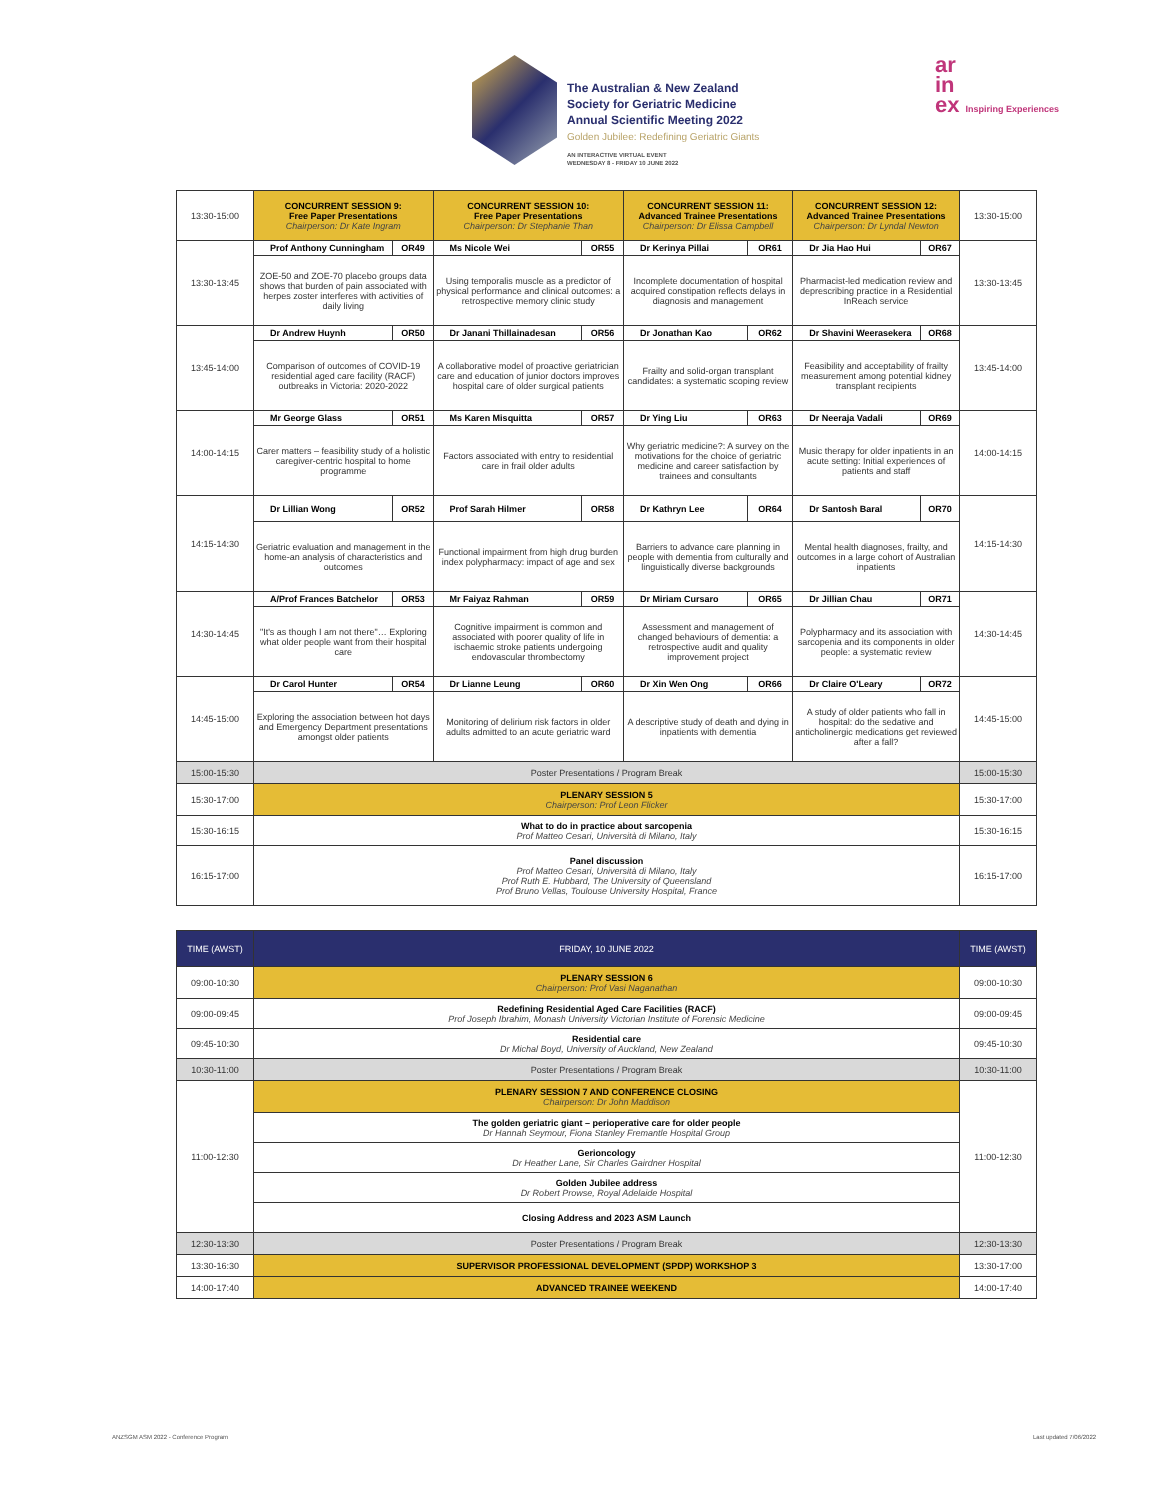The Australian & New Zealand
Society for Geriatric Medicine
Annual Scientific Meeting 2022
Golden Jubilee: Redefining Geriatric Giants
AN INTERACTIVE VIRTUAL EVENT
WEDNESDAY 8 - FRIDAY 10 JUNE 2022
ar
in
ex Inspiring Experiences
| 13:30-15:00 | CONCURRENT SESSION 9: Free Paper Presentations Chairperson: Dr Kate Ingram | | CONCURRENT SESSION 10: Free Paper Presentations Chairperson: Dr Stephanie Than | | CONCURRENT SESSION 11: Advanced Trainee Presentations Chairperson: Dr Elissa Campbell | | CONCURRENT SESSION 12: Advanced Trainee Presentations Chairperson: Dr Lyndal Newton | | 13:30-15:00 |
| 13:30-13:45 | Prof Anthony Cunningham | OR49 | Ms Nicole Wei | OR55 | Dr Kerinya Pillai | OR61 | Dr Jia Hao Hui | OR67 | 13:30-13:45 |
| | ZOE-50 and ZOE-70 placebo groups data shows that burden of pain associated with herpes zoster interferes with activities of daily living | | Using temporalis muscle as a predictor of physical performance and clinical outcomes: a retrospective memory clinic study | | Incomplete documentation of hospital acquired constipation reflects delays in diagnosis and management | | Pharmacist-led medication review and deprescribing practice in a Residential InReach service | | |
| 13:45-14:00 | Dr Andrew Huynh | OR50 | Dr Janani Thillainadesan | OR56 | Dr Jonathan Kao | OR62 | Dr Shavini Weerasekera | OR68 | 13:45-14:00 |
| | Comparison of outcomes of COVID-19 residential aged care facility (RACF) outbreaks in Victoria: 2020-2022 | | A collaborative model of proactive geriatrician care and education of junior doctors improves hospital care of older surgical patients | | Frailty and solid-organ transplant candidates: a systematic scoping review | | Feasibility and acceptability of frailty measurement among potential kidney transplant recipients | | |
| 14:00-14:15 | Mr George Glass | OR51 | Ms Karen Misquitta | OR57 | Dr Ying Liu | OR63 | Dr Neeraja Vadali | OR69 | 14:00-14:15 |
| | Carer matters – feasibility study of a holistic caregiver-centric hospital to home programme | | Factors associated with entry to residential care in frail older adults | | Why geriatric medicine?: A survey on the motivations for the choice of geriatric medicine and career satisfaction by trainees and consultants | | Music therapy for older inpatients in an acute setting: Initial experiences of patients and staff | | |
| 14:15-14:30 | Dr Lillian Wong | OR52 | Prof Sarah Hilmer | OR58 | Dr Kathryn Lee | OR64 | Dr Santosh Baral | OR70 | 14:15-14:30 |
| | Geriatric evaluation and management in the home-an analysis of characteristics and outcomes | | Functional impairment from high drug burden index polypharmacy: impact of age and sex | | Barriers to advance care planning in people with dementia from culturally and linguistically diverse backgrounds | | Mental health diagnoses, frailty, and outcomes in a large cohort of Australian inpatients | | |
| 14:30-14:45 | A/Prof Frances Batchelor | OR53 | Mr Faiyaz Rahman | OR59 | Dr Miriam Cursaro | OR65 | Dr Jillian Chau | OR71 | 14:30-14:45 |
| | "It's as though I am not there"… Exploring what older people want from their hospital care | | Cognitive impairment is common and associated with poorer quality of life in ischaemic stroke patients undergoing endovascular thrombectomy | | Assessment and management of changed behaviours of dementia: a retrospective audit and quality improvement project | | Polypharmacy and its association with sarcopenia and its components in older people: a systematic review | | |
| 14:45-15:00 | Dr Carol Hunter | OR54 | Dr Lianne Leung | OR60 | Dr Xin Wen Ong | OR66 | Dr Claire O'Leary | OR72 | 14:45-15:00 |
| | Exploring the association between hot days and Emergency Department presentations amongst older patients | | Monitoring of delirium risk factors in older adults admitted to an acute geriatric ward | | A descriptive study of death and dying in inpatients with dementia | | A study of older patients who fall in hospital: do the sedative and anticholinergic medications get reviewed after a fall? | | |
| 15:00-15:30 | Poster Presentations / Program Break | | | | | | | | 15:00-15:30 |
| 15:30-17:00 | PLENARY SESSION 5 Chairperson: Prof Leon Flicker | | | | | | | | 15:30-17:00 |
| 15:30-16:15 | What to do in practice about sarcopenia Prof Matteo Cesari, Università di Milano, Italy | | | | | | | | 15:30-16:15 |
| 16:15-17:00 | Panel discussion Prof Matteo Cesari, Università di Milano, Italy Prof Ruth E. Hubbard, The University of Queensland Prof Bruno Vellas, Toulouse University Hospital, France | | | | | | | | 16:15-17:00 |
| TIME (AWST) | FRIDAY, 10 JUNE 2022 | TIME (AWST) |
| --- | --- | --- |
| 09:00-10:30 | PLENARY SESSION 6 Chairperson: Prof Vasi Naganathan | 09:00-10:30 |
| 09:00-09:45 | Redefining Residential Aged Care Facilities (RACF) Prof Joseph Ibrahim, Monash University Victorian Institute of Forensic Medicine | 09:00-09:45 |
| 09:45-10:30 | Residential care Dr Michal Boyd, University of Auckland, New Zealand | 09:45-10:30 |
| 10:30-11:00 | Poster Presentations / Program Break | 10:30-11:00 |
| 11:00-12:30 | PLENARY SESSION 7 AND CONFERENCE CLOSING Chairperson: Dr John Maddison | 11:00-12:30 |
| | The golden geriatric giant – perioperative care for older people Dr Hannah Seymour, Fiona Stanley Fremantle Hospital Group | |
| | Gerioncology Dr Heather Lane, Sir Charles Gairdner Hospital | |
| | Golden Jubilee address Dr Robert Prowse, Royal Adelaide Hospital | |
| | Closing Address and 2023 ASM Launch | |
| 12:30-13:30 | Poster Presentations / Program Break | 12:30-13:30 |
| 13:30-16:30 | SUPERVISOR PROFESSIONAL DEVELOPMENT (SPDP) WORKSHOP 3 | 13:30-17:00 |
| 14:00-17:40 | ADVANCED TRAINEE WEEKEND | 14:00-17:40 |
ANZSGM ASM 2022 - Conference Program
Last updated 7/06/2022